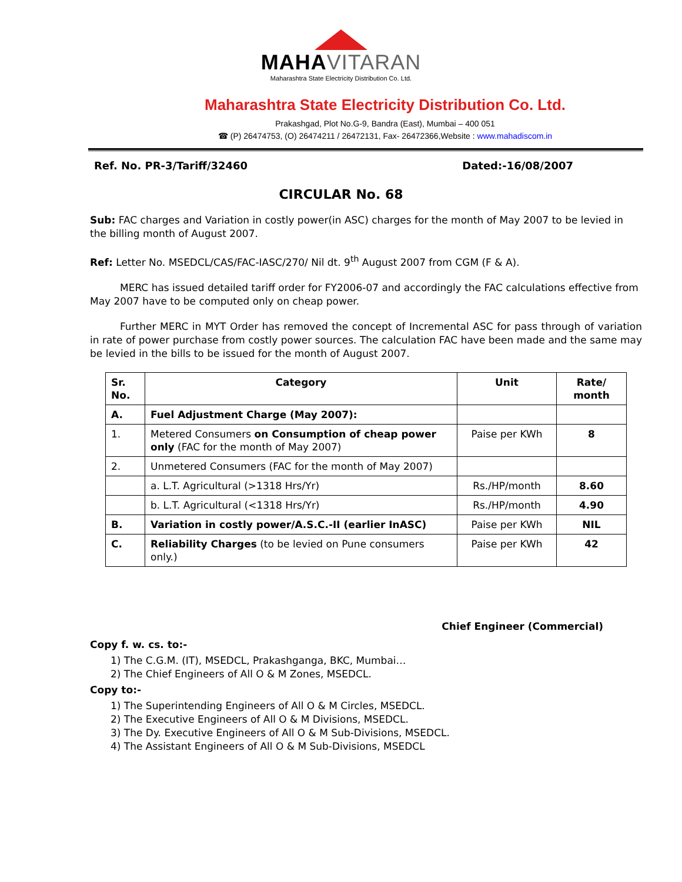MAHAVITARAN
Maharashtra State Electricity Distribution Co. Ltd.
Maharashtra State Electricity Distribution Co. Ltd.
Prakashgad, Plot No.G-9, Bandra (East), Mumbai – 400 051
☎ (P) 26474753, (O) 26474211 / 26472131, Fax- 26472366,Website : www.mahadiscom.in
Ref. No. PR-3/Tariff/32460 Dated:-16/08/2007
CIRCULAR No. 68
Sub: FAC charges and Variation in costly power(in ASC) charges for the month of May 2007 to be levied in the billing month of August 2007.
Ref: Letter No. MSEDCL/CAS/FAC-IASC/270/ Nil dt. 9<sup>th</sup> August 2007 from CGM (F & A).
MERC has issued detailed tariff order for FY2006-07 and accordingly the FAC calculations effective from May 2007 have to be computed only on cheap power.
Further MERC in MYT Order has removed the concept of Incremental ASC for pass through of variation in rate of power purchase from costly power sources. The calculation FAC have been made and the same may be levied in the bills to be issued for the month of August 2007.
| Sr. No. | Category | Unit | Rate/ month |
| --- | --- | --- | --- |
| A. | Fuel Adjustment Charge (May 2007): | | |
| 1. | Metered Consumers on Consumption of cheap power only (FAC for the month of May 2007) | Paise per KWh | 8 |
| 2. | Unmetered Consumers (FAC for the month of May 2007) | | |
| | a. L.T. Agricultural (>1318 Hrs/Yr) | Rs./HP/month | 8.60 |
| | b. L.T. Agricultural (<1318 Hrs/Yr) | Rs./HP/month | 4.90 |
| B. | Variation in costly power/A.S.C.-II (earlier InASC) | Paise per KWh | NIL |
| C. | Reliability Charges (to be levied on Pune consumers only.) | Paise per KWh | 42 |
Chief Engineer (Commercial)
Copy f. w. cs. to:-
1) The C.G.M. (IT), MSEDCL, Prakashganga, BKC, Mumbai…
2) The Chief Engineers of All O & M Zones, MSEDCL.
Copy to:-
1) The Superintending Engineers of All O & M Circles, MSEDCL.
2) The Executive Engineers of All O & M Divisions, MSEDCL.
3) The Dy. Executive Engineers of All O & M Sub-Divisions, MSEDCL.
4) The Assistant Engineers of All O & M Sub-Divisions, MSEDCL